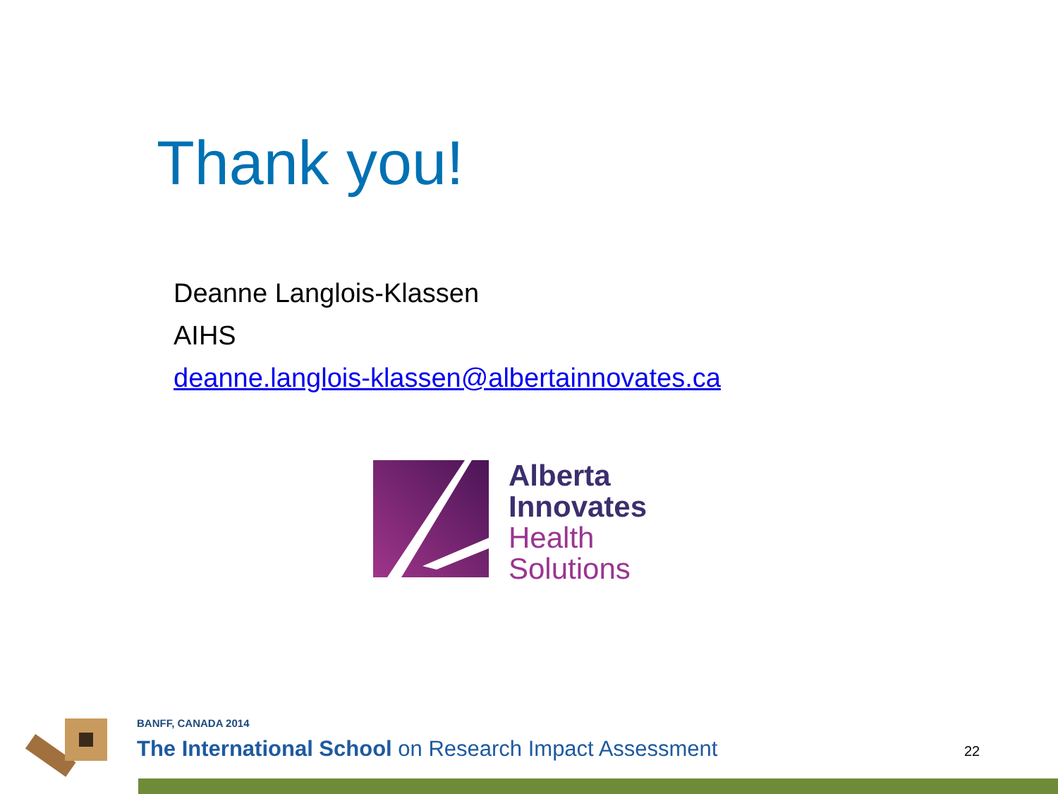Thank you!
Deanne Langlois-Klassen
AIHS
deanne.langlois-klassen@albertainnovates.ca
Alberta
Innovates
Health
Solutions
BANFF, CANADA 2014
The International School on Research Impact Assessment
22